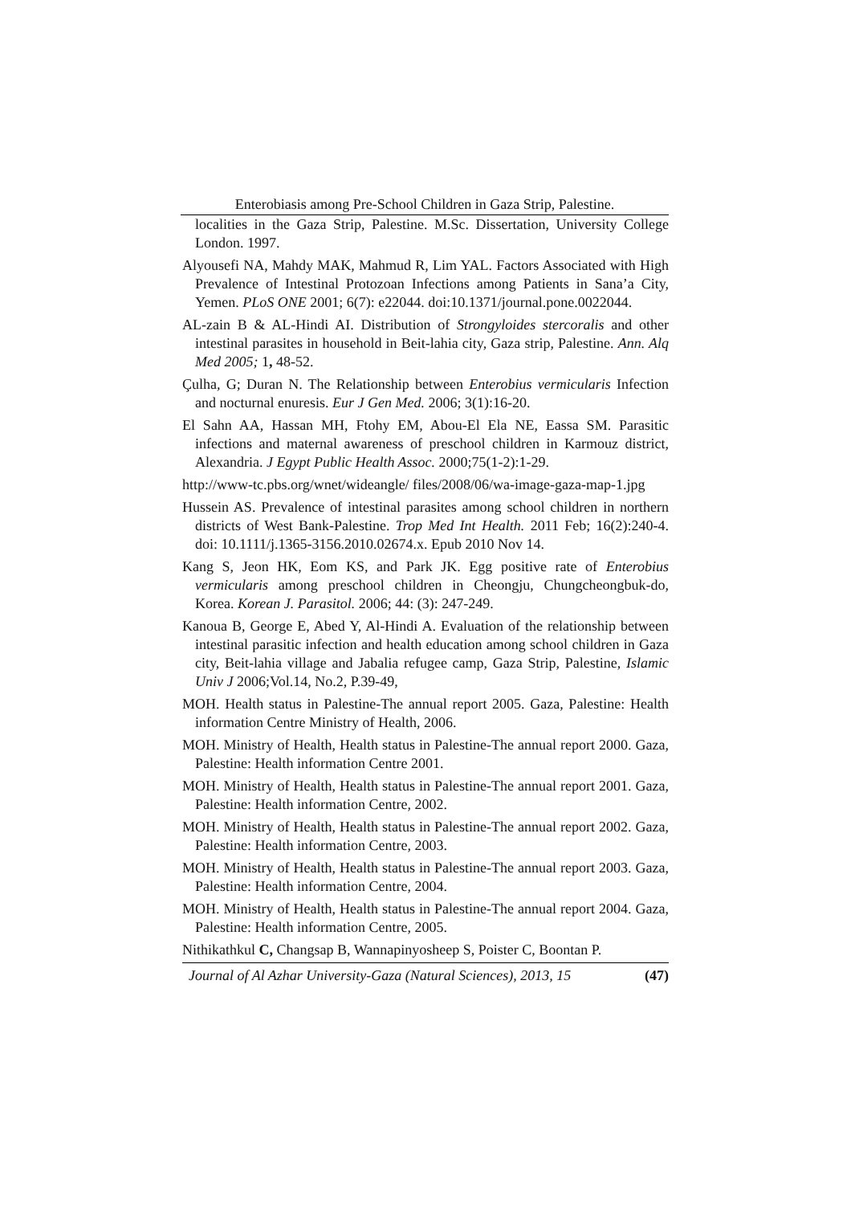Enterobiasis among Pre-School Children in Gaza Strip, Palestine.
localities in the Gaza Strip, Palestine. M.Sc. Dissertation, University College London. 1997.
Alyousefi NA, Mahdy MAK, Mahmud R, Lim YAL. Factors Associated with High Prevalence of Intestinal Protozoan Infections among Patients in Sana’a City, Yemen. PLoS ONE 2001; 6(7): e22044. doi:10.1371/journal.pone.0022044.
AL-zain B & AL-Hindi AI. Distribution of Strongyloides stercoralis and other intestinal parasites in household in Beit-lahia city, Gaza strip, Palestine. Ann. Alq Med 2005; 1, 48-52.
Çulha, G; Duran N. The Relationship between Enterobius vermicularis Infection and nocturnal enuresis. Eur J Gen Med. 2006; 3(1):16-20.
El Sahn AA, Hassan MH, Ftohy EM, Abou-El Ela NE, Eassa SM. Parasitic infections and maternal awareness of preschool children in Karmouz district, Alexandria. J Egypt Public Health Assoc. 2000;75(1-2):1-29.
http://www-tc.pbs.org/wnet/wideangle/ files/2008/06/wa-image-gaza-map-1.jpg
Hussein AS. Prevalence of intestinal parasites among school children in northern districts of West Bank-Palestine. Trop Med Int Health. 2011 Feb; 16(2):240-4. doi: 10.1111/j.1365-3156.2010.02674.x. Epub 2010 Nov 14.
Kang S, Jeon HK, Eom KS, and Park JK. Egg positive rate of Enterobius vermicularis among preschool children in Cheongju, Chungcheongbuk-do, Korea. Korean J. Parasitol. 2006; 44: (3): 247-249.
Kanoua B, George E, Abed Y, Al-Hindi A. Evaluation of the relationship between intestinal parasitic infection and health education among school children in Gaza city, Beit-lahia village and Jabalia refugee camp, Gaza Strip, Palestine, Islamic Univ J 2006;Vol.14, No.2, P.39-49,
MOH. Health status in Palestine-The annual report 2005. Gaza, Palestine: Health information Centre Ministry of Health, 2006.
MOH. Ministry of Health, Health status in Palestine-The annual report 2000. Gaza, Palestine: Health information Centre 2001.
MOH. Ministry of Health, Health status in Palestine-The annual report 2001. Gaza, Palestine: Health information Centre, 2002.
MOH. Ministry of Health, Health status in Palestine-The annual report 2002. Gaza, Palestine: Health information Centre, 2003.
MOH. Ministry of Health, Health status in Palestine-The annual report 2003. Gaza, Palestine: Health information Centre, 2004.
MOH. Ministry of Health, Health status in Palestine-The annual report 2004. Gaza, Palestine: Health information Centre, 2005.
Nithikathkul C, Changsap B, Wannapinyosheep S, Poister C, Boontan P.
Journal of Al Azhar University-Gaza (Natural Sciences), 2013, 15 (47)